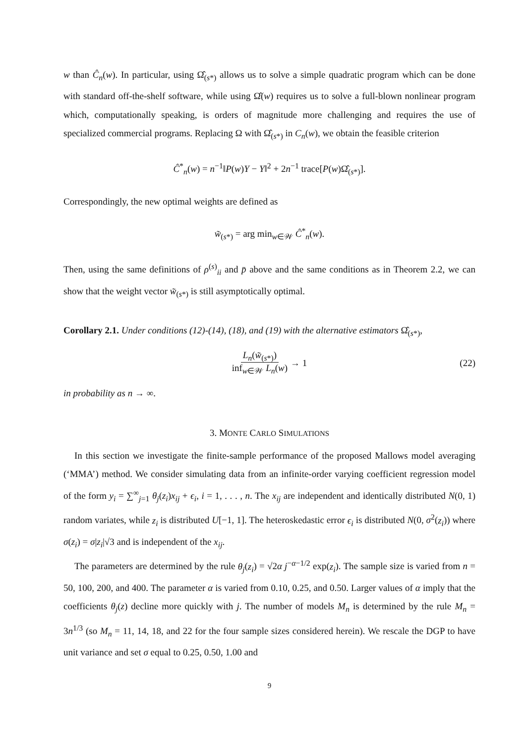w than Ĉ<sub>n</sub>(w). In particular, using Ω̂<sub>(s*)</sub> allows us to solve a simple quadratic program which can be done with standard off-the-shelf software, while using Ω̂(w) requires us to solve a full-blown nonlinear program which, computationally speaking, is orders of magnitude more challenging and requires the use of specialized commercial programs. Replacing Ω with Ω̂<sub>(s*)</sub> in C<sub>n</sub>(w), we obtain the feasible criterion
Ĉ<sup>*</sup><sub>n</sub>(w) = n<sup>−1</sup>‖P(w)Y − Y‖<sup>2</sup> + 2n<sup>−1</sup> trace[P(w)Ω̂<sub>(s*)</sub>].
Correspondingly, the new optimal weights are defined as
w̃<sub>(s*)</sub> = arg min<sub>w∈𝒲</sub> Ĉ<sup>*</sup><sub>n</sub>(w).
Then, using the same definitions of ρ<sup>(s)</sup><sub>ii</sub> and p̄ above and the same conditions as in Theorem 2.2, we can show that the weight vector w̃<sub>(s*)</sub> is still asymptotically optimal.
Corollary 2.1. Under conditions (12)-(14), (18), and (19) with the alternative estimators Ω̂<sub>(s*)</sub>,
L<sub>n</sub>(w̃<sub>(s*)</sub>) inf<sub>w∈𝒲</sub> L<sub>n</sub>(w) → 1 (22)
in probability as n → ∞.
3. MONTE CARLO SIMULATIONS
In this section we investigate the finite-sample performance of the proposed Mallows model averaging (‘MMA’) method. We consider simulating data from an infinite-order varying coefficient regression model of the form y<sub>i</sub> = ∑<sup>∞</sup><sub>j=1</sub> θ<sub>j</sub>(z<sub>i</sub>)x<sub>ij</sub> + ϵ<sub>i</sub>, i = 1, . . . , n. The x<sub>ij</sub> are independent and identically distributed N(0, 1) random variates, while z<sub>i</sub> is distributed U[−1, 1]. The heteroskedastic error ϵ<sub>i</sub> is distributed N(0, σ<sup>2</sup>(z<sub>i</sub>)) where σ(z<sub>i</sub>) = σ|z<sub>i</sub>|√3 and is independent of the x<sub>ij</sub>.
The parameters are determined by the rule θ<sub>j</sub>(z<sub>i</sub>) = √2α j<sup>−α−1/2</sup> exp(z<sub>i</sub>). The sample size is varied from n = 50, 100, 200, and 400. The parameter α is varied from 0.10, 0.25, and 0.50. Larger values of α imply that the coefficients θ<sub>j</sub>(z) decline more quickly with j. The number of models M<sub>n</sub> is determined by the rule M<sub>n</sub> = 3n<sup>1/3</sup> (so M<sub>n</sub> = 11, 14, 18, and 22 for the four sample sizes considered herein). We rescale the DGP to have unit variance and set σ equal to 0.25, 0.50, 1.00 and
9